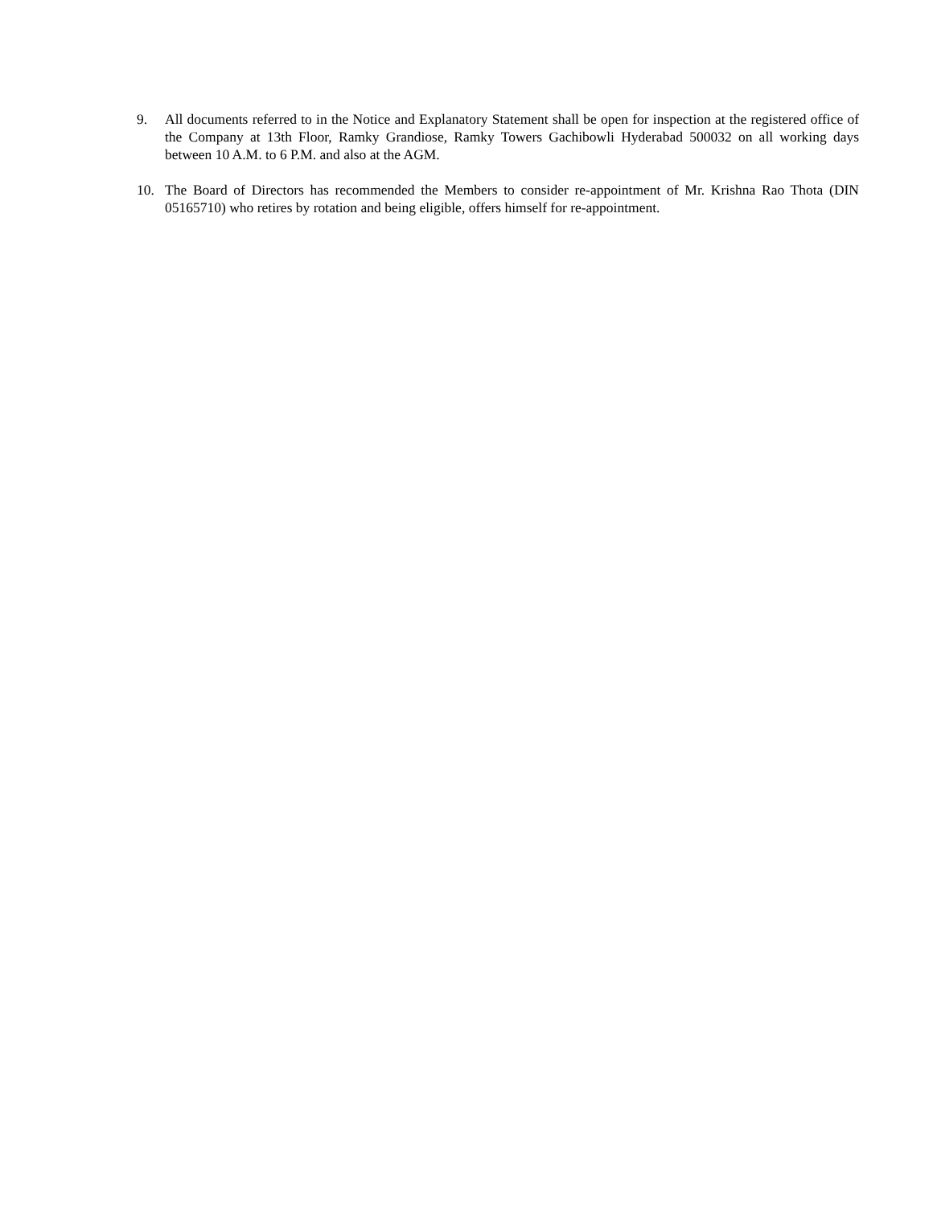9. All documents referred to in the Notice and Explanatory Statement shall be open for inspection at the registered office of the Company at 13th Floor, Ramky Grandiose, Ramky Towers Gachibowli Hyderabad 500032 on all working days between 10 A.M. to 6 P.M. and also at the AGM.
10. The Board of Directors has recommended the Members to consider re-appointment of Mr. Krishna Rao Thota (DIN 05165710) who retires by rotation and being eligible, offers himself for re-appointment.